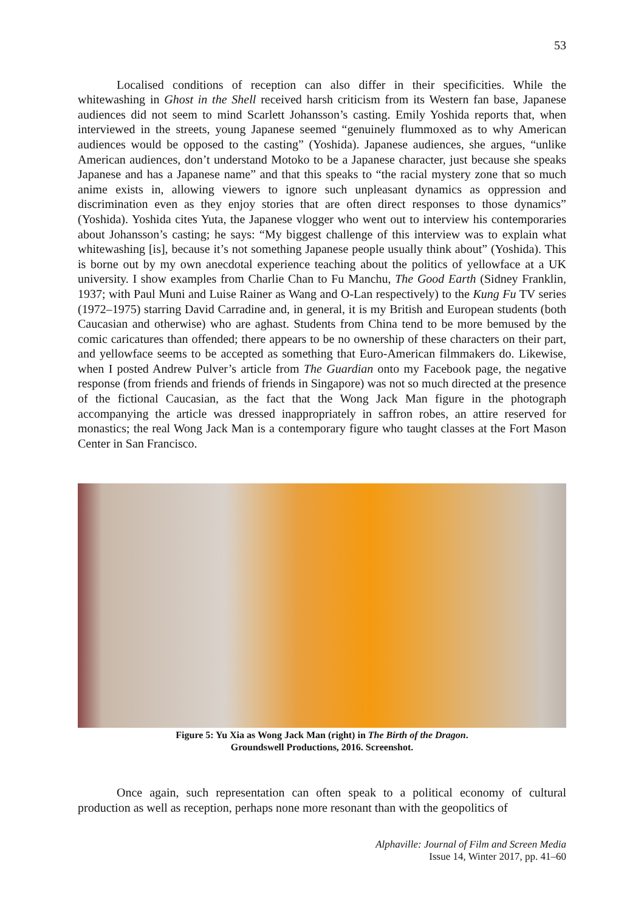53
Localised conditions of reception can also differ in their specificities. While the whitewashing in Ghost in the Shell received harsh criticism from its Western fan base, Japanese audiences did not seem to mind Scarlett Johansson’s casting. Emily Yoshida reports that, when interviewed in the streets, young Japanese seemed “genuinely flummoxed as to why American audiences would be opposed to the casting” (Yoshida). Japanese audiences, she argues, “unlike American audiences, don’t understand Motoko to be a Japanese character, just because she speaks Japanese and has a Japanese name” and that this speaks to “the racial mystery zone that so much anime exists in, allowing viewers to ignore such unpleasant dynamics as oppression and discrimination even as they enjoy stories that are often direct responses to those dynamics” (Yoshida). Yoshida cites Yuta, the Japanese vlogger who went out to interview his contemporaries about Johansson’s casting; he says: “My biggest challenge of this interview was to explain what whitewashing [is], because it’s not something Japanese people usually think about” (Yoshida). This is borne out by my own anecdotal experience teaching about the politics of yellowface at a UK university. I show examples from Charlie Chan to Fu Manchu, The Good Earth (Sidney Franklin, 1937; with Paul Muni and Luise Rainer as Wang and O-Lan respectively) to the Kung Fu TV series (1972–1975) starring David Carradine and, in general, it is my British and European students (both Caucasian and otherwise) who are aghast. Students from China tend to be more bemused by the comic caricatures than offended; there appears to be no ownership of these characters on their part, and yellowface seems to be accepted as something that Euro-American filmmakers do. Likewise, when I posted Andrew Pulver’s article from The Guardian onto my Facebook page, the negative response (from friends and friends of friends in Singapore) was not so much directed at the presence of the fictional Caucasian, as the fact that the Wong Jack Man figure in the photograph accompanying the article was dressed inappropriately in saffron robes, an attire reserved for monastics; the real Wong Jack Man is a contemporary figure who taught classes at the Fort Mason Center in San Francisco.
Figure 5: Yu Xia as Wong Jack Man (right) in The Birth of the Dragon.
Groundswell Productions, 2016. Screenshot.
Once again, such representation can often speak to a political economy of cultural production as well as reception, perhaps none more resonant than with the geopolitics of
Alphaville: Journal of Film and Screen Media
Issue 14, Winter 2017, pp. 41–60